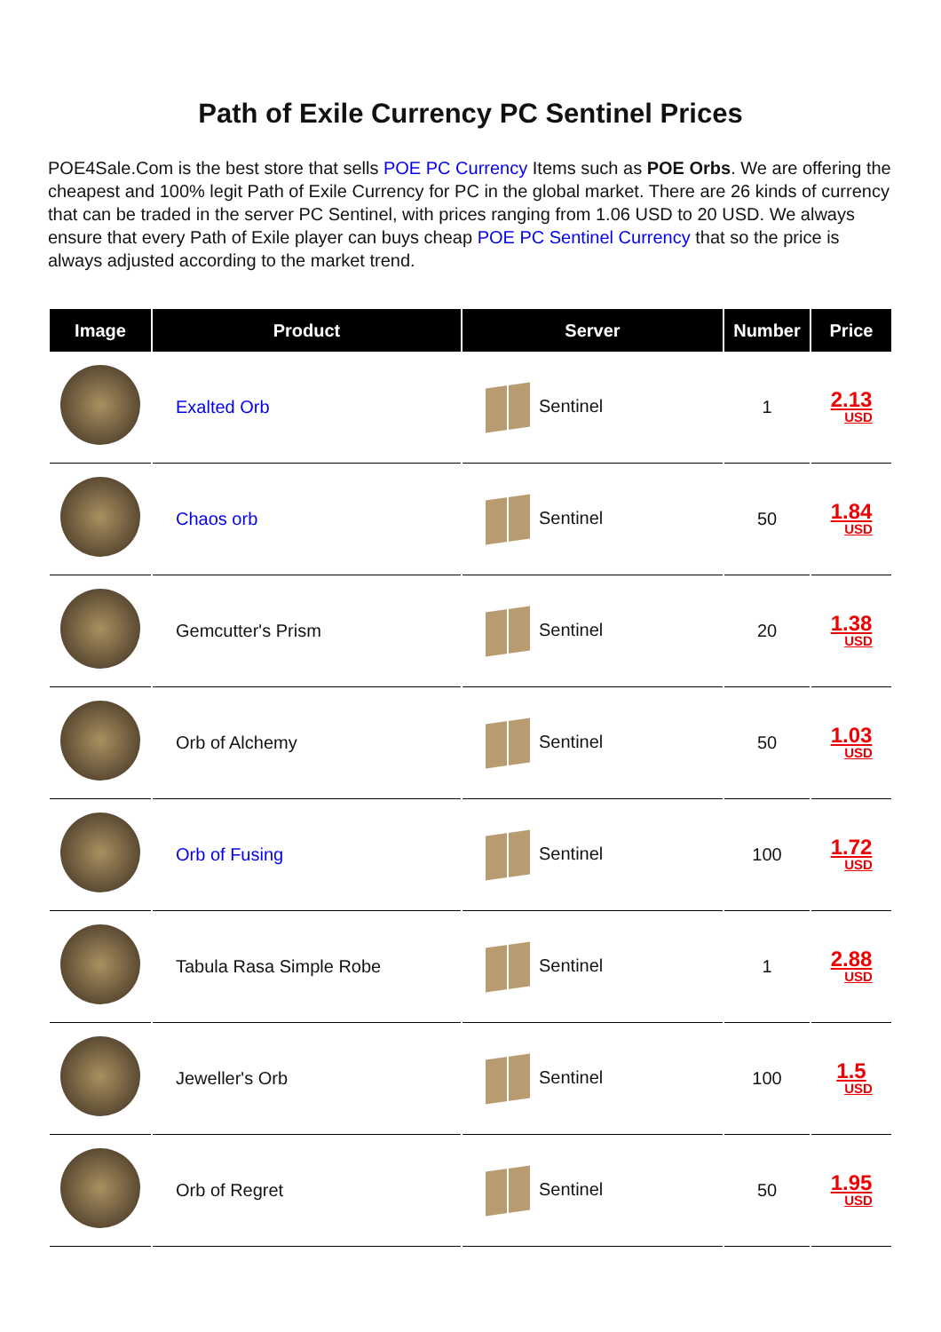Path of Exile Currency PC Sentinel Prices
POE4Sale.Com is the best store that sells POE PC Currency Items such as POE Orbs. We are offering the cheapest and 100% legit Path of Exile Currency for PC in the global market. There are 26 kinds of currency that can be traded in the server PC Sentinel, with prices ranging from 1.06 USD to 20 USD. We always ensure that every Path of Exile player can buys cheap POE PC Sentinel Currency that so the price is always adjusted according to the market trend.
| Image | Product | Server | Number | Price |
| --- | --- | --- | --- | --- |
| | Exalted Orb | Sentinel | 1 | 2.13 USD |
| | Chaos orb | Sentinel | 50 | 1.84 USD |
| | Gemcutter's Prism | Sentinel | 20 | 1.38 USD |
| | Orb of Alchemy | Sentinel | 50 | 1.03 USD |
| | Orb of Fusing | Sentinel | 100 | 1.72 USD |
| | Tabula Rasa Simple Robe | Sentinel | 1 | 2.88 USD |
| | Jeweller's Orb | Sentinel | 100 | 1.5 USD |
| | Orb of Regret | Sentinel | 50 | 1.95 USD |